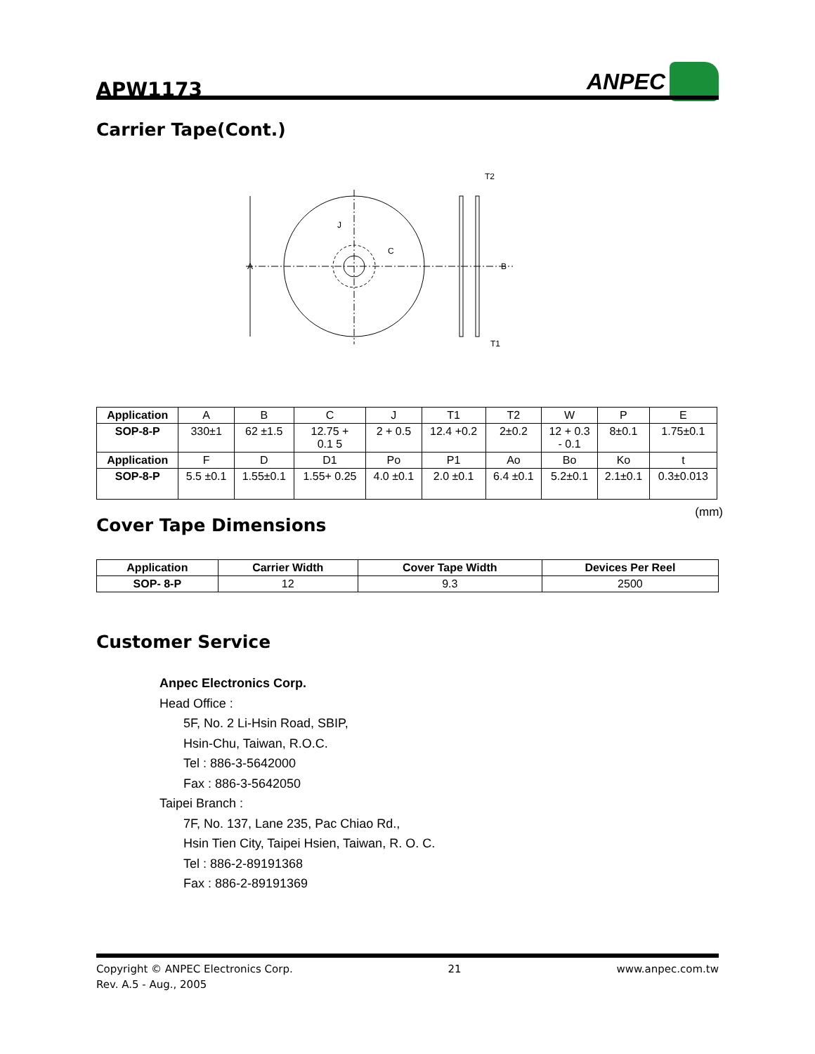APW1173
ANPEC
Carrier Tape(Cont.)
A
J
C
B
T2
T1
| Application | A | B | C | J | T1 | T2 | W | P | E |
| SOP-8-P | 330±1 | 62 ±1.5 | 12.75 + 0.1 5 | 2 + 0.5 | 12.4 +0.2 | 2±0.2 | 12 + 0.3 - 0.1 | 8±0.1 | 1.75±0.1 |
| Application | F | D | D1 | Po | P1 | Ao | Bo | Ko | t |
| SOP-8-P | 5.5 ±0.1 | 1.55±0.1 | 1.55+ 0.25 | 4.0 ±0.1 | 2.0 ±0.1 | 6.4 ±0.1 | 5.2±0.1 | 2.1±0.1 | 0.3±0.013 |
(mm)
Cover Tape Dimensions
| Application | Carrier Width | Cover Tape Width | Devices Per Reel |
| --- | --- | --- | --- |
| SOP- 8-P | 12 | 9.3 | 2500 |
Customer Service
Anpec Electronics Corp.
Head Office :
5F, No. 2 Li-Hsin Road, SBIP,
Hsin-Chu, Taiwan, R.O.C.
Tel : 886-3-5642000
Fax : 886-3-5642050
Taipei Branch :
7F, No. 137, Lane 235, Pac Chiao Rd.,
Hsin Tien City, Taipei Hsien, Taiwan, R. O. C.
Tel : 886-2-89191368
Fax : 886-2-89191369
Copyright © ANPEC Electronics Corp. 21 www.anpec.com.tw
Rev. A.5 - Aug., 2005